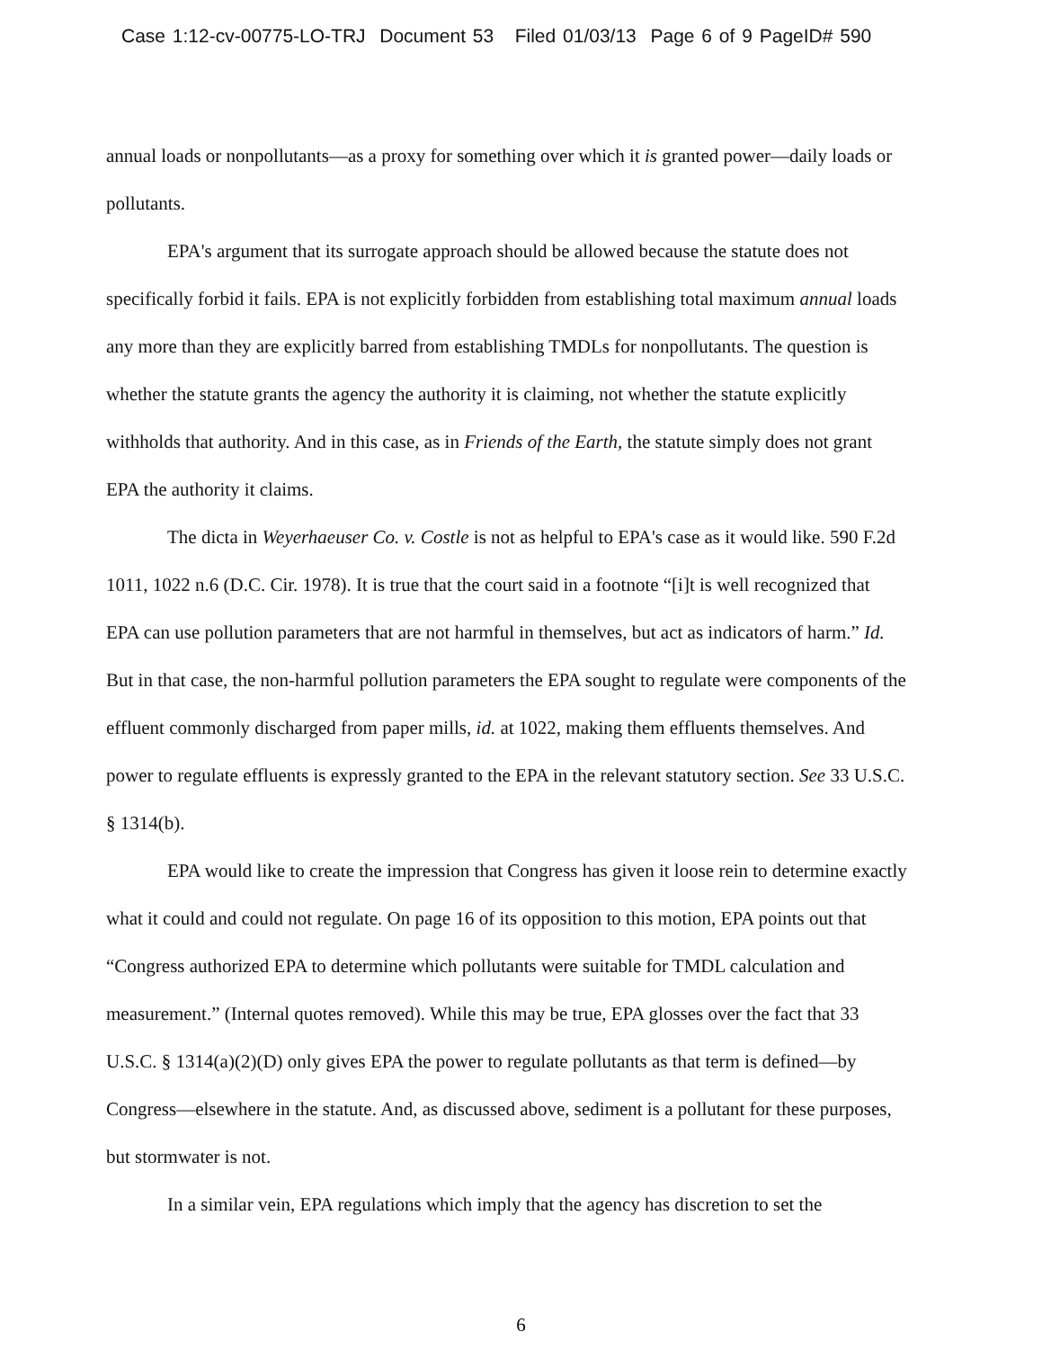Case 1:12-cv-00775-LO-TRJ Document 53 Filed 01/03/13 Page 6 of 9 PageID# 590
annual loads or nonpollutants—as a proxy for something over which it is granted power—daily loads or pollutants.
EPA's argument that its surrogate approach should be allowed because the statute does not specifically forbid it fails. EPA is not explicitly forbidden from establishing total maximum annual loads any more than they are explicitly barred from establishing TMDLs for nonpollutants. The question is whether the statute grants the agency the authority it is claiming, not whether the statute explicitly withholds that authority. And in this case, as in Friends of the Earth, the statute simply does not grant EPA the authority it claims.
The dicta in Weyerhaeuser Co. v. Costle is not as helpful to EPA's case as it would like. 590 F.2d 1011, 1022 n.6 (D.C. Cir. 1978). It is true that the court said in a footnote “[i]t is well recognized that EPA can use pollution parameters that are not harmful in themselves, but act as indicators of harm.” Id. But in that case, the non-harmful pollution parameters the EPA sought to regulate were components of the effluent commonly discharged from paper mills, id. at 1022, making them effluents themselves. And power to regulate effluents is expressly granted to the EPA in the relevant statutory section. See 33 U.S.C. § 1314(b).
EPA would like to create the impression that Congress has given it loose rein to determine exactly what it could and could not regulate. On page 16 of its opposition to this motion, EPA points out that “Congress authorized EPA to determine which pollutants were suitable for TMDL calculation and measurement.” (Internal quotes removed). While this may be true, EPA glosses over the fact that 33 U.S.C. § 1314(a)(2)(D) only gives EPA the power to regulate pollutants as that term is defined—by Congress—elsewhere in the statute. And, as discussed above, sediment is a pollutant for these purposes, but stormwater is not.
In a similar vein, EPA regulations which imply that the agency has discretion to set the
6